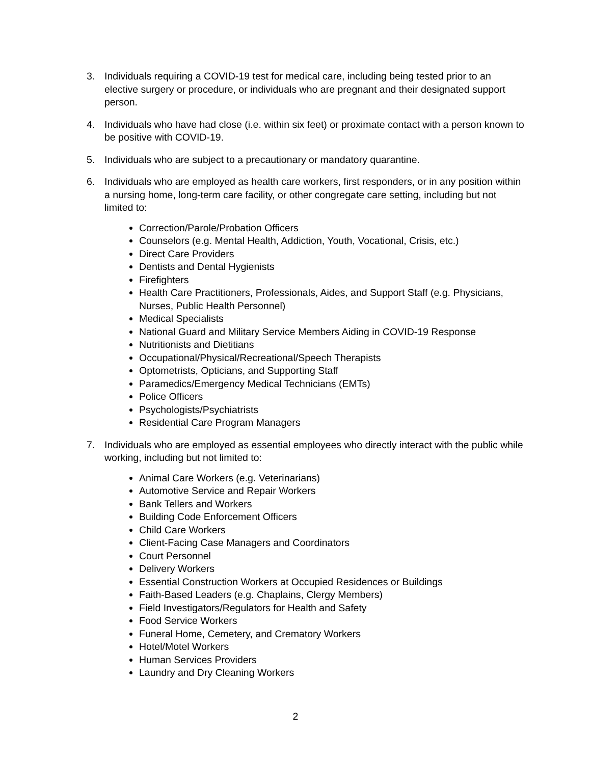3. Individuals requiring a COVID-19 test for medical care, including being tested prior to an elective surgery or procedure, or individuals who are pregnant and their designated support person.
4. Individuals who have had close (i.e. within six feet) or proximate contact with a person known to be positive with COVID-19.
5. Individuals who are subject to a precautionary or mandatory quarantine.
6. Individuals who are employed as health care workers, first responders, or in any position within a nursing home, long-term care facility, or other congregate care setting, including but not limited to:
Correction/Parole/Probation Officers
Counselors (e.g. Mental Health, Addiction, Youth, Vocational, Crisis, etc.)
Direct Care Providers
Dentists and Dental Hygienists
Firefighters
Health Care Practitioners, Professionals, Aides, and Support Staff (e.g. Physicians, Nurses, Public Health Personnel)
Medical Specialists
National Guard and Military Service Members Aiding in COVID-19 Response
Nutritionists and Dietitians
Occupational/Physical/Recreational/Speech Therapists
Optometrists, Opticians, and Supporting Staff
Paramedics/Emergency Medical Technicians (EMTs)
Police Officers
Psychologists/Psychiatrists
Residential Care Program Managers
7. Individuals who are employed as essential employees who directly interact with the public while working, including but not limited to:
Animal Care Workers (e.g. Veterinarians)
Automotive Service and Repair Workers
Bank Tellers and Workers
Building Code Enforcement Officers
Child Care Workers
Client-Facing Case Managers and Coordinators
Court Personnel
Delivery Workers
Essential Construction Workers at Occupied Residences or Buildings
Faith-Based Leaders (e.g. Chaplains, Clergy Members)
Field Investigators/Regulators for Health and Safety
Food Service Workers
Funeral Home, Cemetery, and Crematory Workers
Hotel/Motel Workers
Human Services Providers
Laundry and Dry Cleaning Workers
2